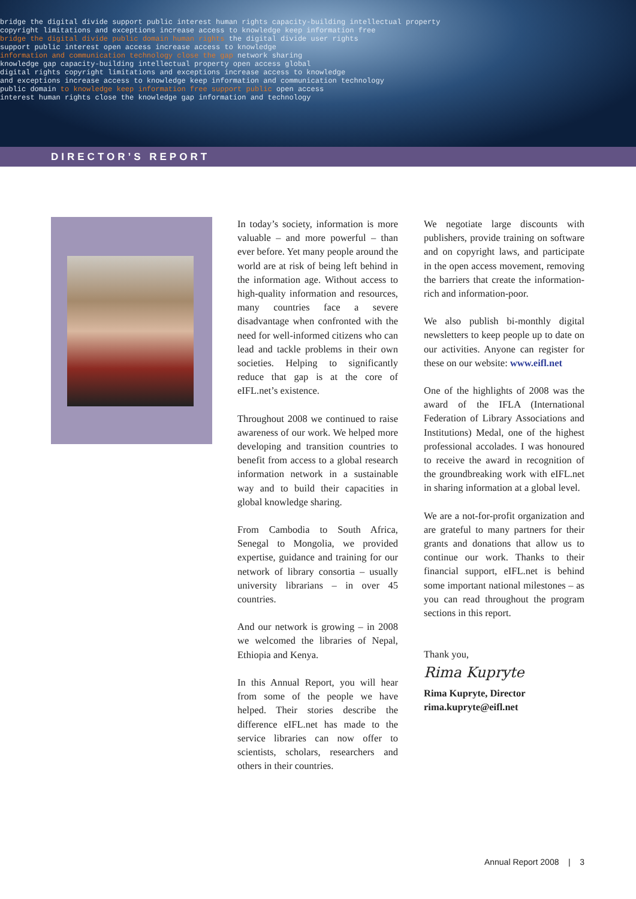bridge the digital divide support public interest human rights capacity-building intellectual property
copyright limitations and exceptions increase access to knowledge keep information free
bridge the digital divide public domain human rights the digital divide user rights
support public interest open access increase access to knowledge
information and communication technology close the gap network sharing
knowledge gap capacity-building intellectual property open access global
digital rights copyright limitations and exceptions increase access to knowledge
and exceptions increase access to knowledge keep information and communication technology
public domain to knowledge keep information free support public open access
interest human rights close the knowledge gap information and technology
DIRECTOR’S REPORT
In today’s society, information is more valuable – and more powerful – than ever before. Yet many people around the world are at risk of being left behind in the information age. Without access to high-quality information and resources, many countries face a severe disadvantage when confronted with the need for well-informed citizens who can lead and tackle problems in their own societies. Helping to significantly reduce that gap is at the core of eIFL.net’s existence.
Throughout 2008 we continued to raise awareness of our work. We helped more developing and transition countries to benefit from access to a global research information network in a sustainable way and to build their capacities in global knowledge sharing.
From Cambodia to South Africa, Senegal to Mongolia, we provided expertise, guidance and training for our network of library consortia – usually university librarians – in over 45 countries.
And our network is growing – in 2008 we welcomed the libraries of Nepal, Ethiopia and Kenya.
In this Annual Report, you will hear from some of the people we have helped. Their stories describe the difference eIFL.net has made to the service libraries can now offer to scientists, scholars, researchers and others in their countries.
We negotiate large discounts with publishers, provide training on software and on copyright laws, and participate in the open access movement, removing the barriers that create the information-rich and information-poor.
We also publish bi-monthly digital newsletters to keep people up to date on our activities. Anyone can register for these on our website: www.eifl.net
One of the highlights of 2008 was the award of the IFLA (International Federation of Library Associations and Institutions) Medal, one of the highest professional accolades. I was honoured to receive the award in recognition of the groundbreaking work with eIFL.net in sharing information at a global level.
We are a not-for-profit organization and are grateful to many partners for their grants and donations that allow us to continue our work. Thanks to their financial support, eIFL.net is behind some important national milestones – as you can read throughout the program sections in this report.
Thank you,
Rima Kupryte
Rima Kupryte, Director
rima.kupryte@eifl.net
Annual Report 2008 | 3